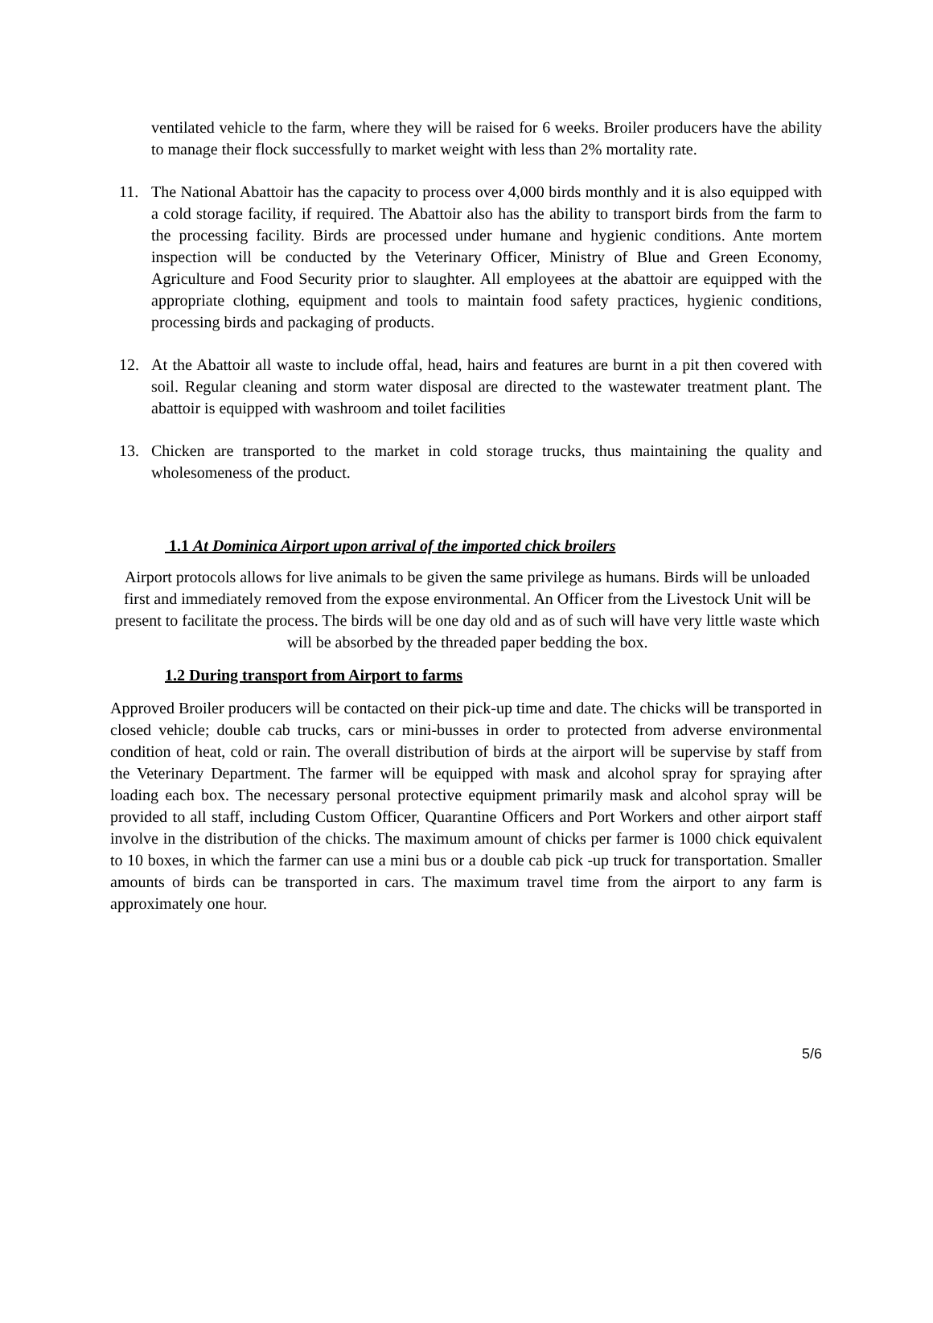ventilated vehicle to the farm, where they will be raised for 6 weeks. Broiler producers have the ability to manage their flock successfully to market weight with less than 2% mortality rate.
11. The National Abattoir has the capacity to process over 4,000 birds monthly and it is also equipped with a cold storage facility, if required. The Abattoir also has the ability to transport birds from the farm to the processing facility. Birds are processed under humane and hygienic conditions. Ante mortem inspection will be conducted by the Veterinary Officer, Ministry of Blue and Green Economy, Agriculture and Food Security prior to slaughter. All employees at the abattoir are equipped with the appropriate clothing, equipment and tools to maintain food safety practices, hygienic conditions, processing birds and packaging of products.
12. At the Abattoir all waste to include offal, head, hairs and features are burnt in a pit then covered with soil. Regular cleaning and storm water disposal are directed to the wastewater treatment plant. The abattoir is equipped with washroom and toilet facilities
13. Chicken are transported to the market in cold storage trucks, thus maintaining the quality and wholesomeness of the product.
1.1 At Dominica Airport upon arrival of the imported chick broilers
Airport protocols allows for live animals to be given the same privilege as humans. Birds will be unloaded first and immediately removed from the expose environmental. An Officer from the Livestock Unit will be present to facilitate the process. The birds will be one day old and as of such will have very little waste which will be absorbed by the threaded paper bedding the box.
1.2 During transport from Airport to farms
Approved Broiler producers will be contacted on their pick-up time and date. The chicks will be transported in closed vehicle; double cab trucks, cars or mini-busses in order to protected from adverse environmental condition of heat, cold or rain. The overall distribution of birds at the airport will be supervise by staff from the Veterinary Department. The farmer will be equipped with mask and alcohol spray for spraying after loading each box. The necessary personal protective equipment primarily mask and alcohol spray will be provided to all staff, including Custom Officer, Quarantine Officers and Port Workers and other airport staff involve in the distribution of the chicks. The maximum amount of chicks per farmer is 1000 chick equivalent to 10 boxes, in which the farmer can use a mini bus or a double cab pick -up truck for transportation. Smaller amounts of birds can be transported in cars. The maximum travel time from the airport to any farm is approximately one hour.
5/6